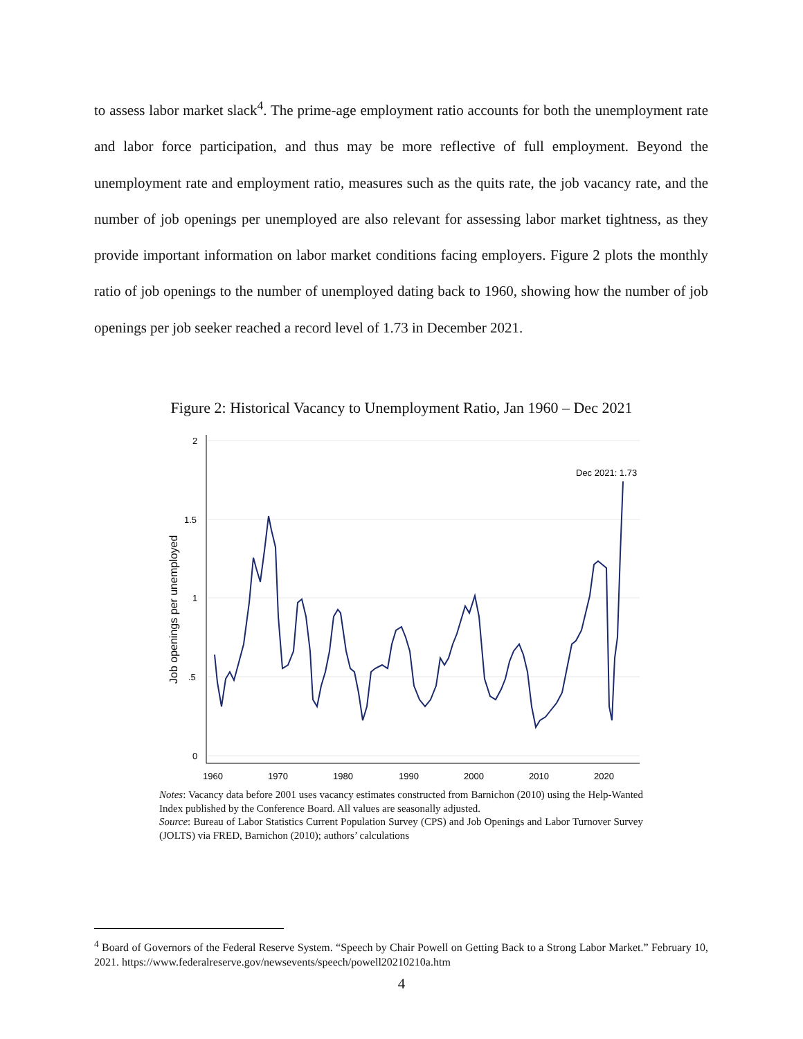to assess labor market slack<sup>4</sup>. The prime-age employment ratio accounts for both the unemployment rate and labor force participation, and thus may be more reflective of full employment. Beyond the unemployment rate and employment ratio, measures such as the quits rate, the job vacancy rate, and the number of job openings per unemployed are also relevant for assessing labor market tightness, as they provide important information on labor market conditions facing employers. Figure 2 plots the monthly ratio of job openings to the number of unemployed dating back to 1960, showing how the number of job openings per job seeker reached a record level of 1.73 in December 2021.
Figure 2: Historical Vacancy to Unemployment Ratio, Jan 1960 – Dec 2021
2
1.5
1
.5
0
1960
1970
1980
1990
2000
2010
2020
Job openings per unemployed
Dec 2021: 1.73
Notes: Vacancy data before 2001 uses vacancy estimates constructed from Barnichon (2010) using the Help-Wanted Index published by the Conference Board. All values are seasonally adjusted.
Source: Bureau of Labor Statistics Current Population Survey (CPS) and Job Openings and Labor Turnover Survey (JOLTS) via FRED, Barnichon (2010); authors’ calculations
<sup>4</sup> Board of Governors of the Federal Reserve System. “Speech by Chair Powell on Getting Back to a Strong Labor Market.” February 10, 2021. https://www.federalreserve.gov/newsevents/speech/powell20210210a.htm
4